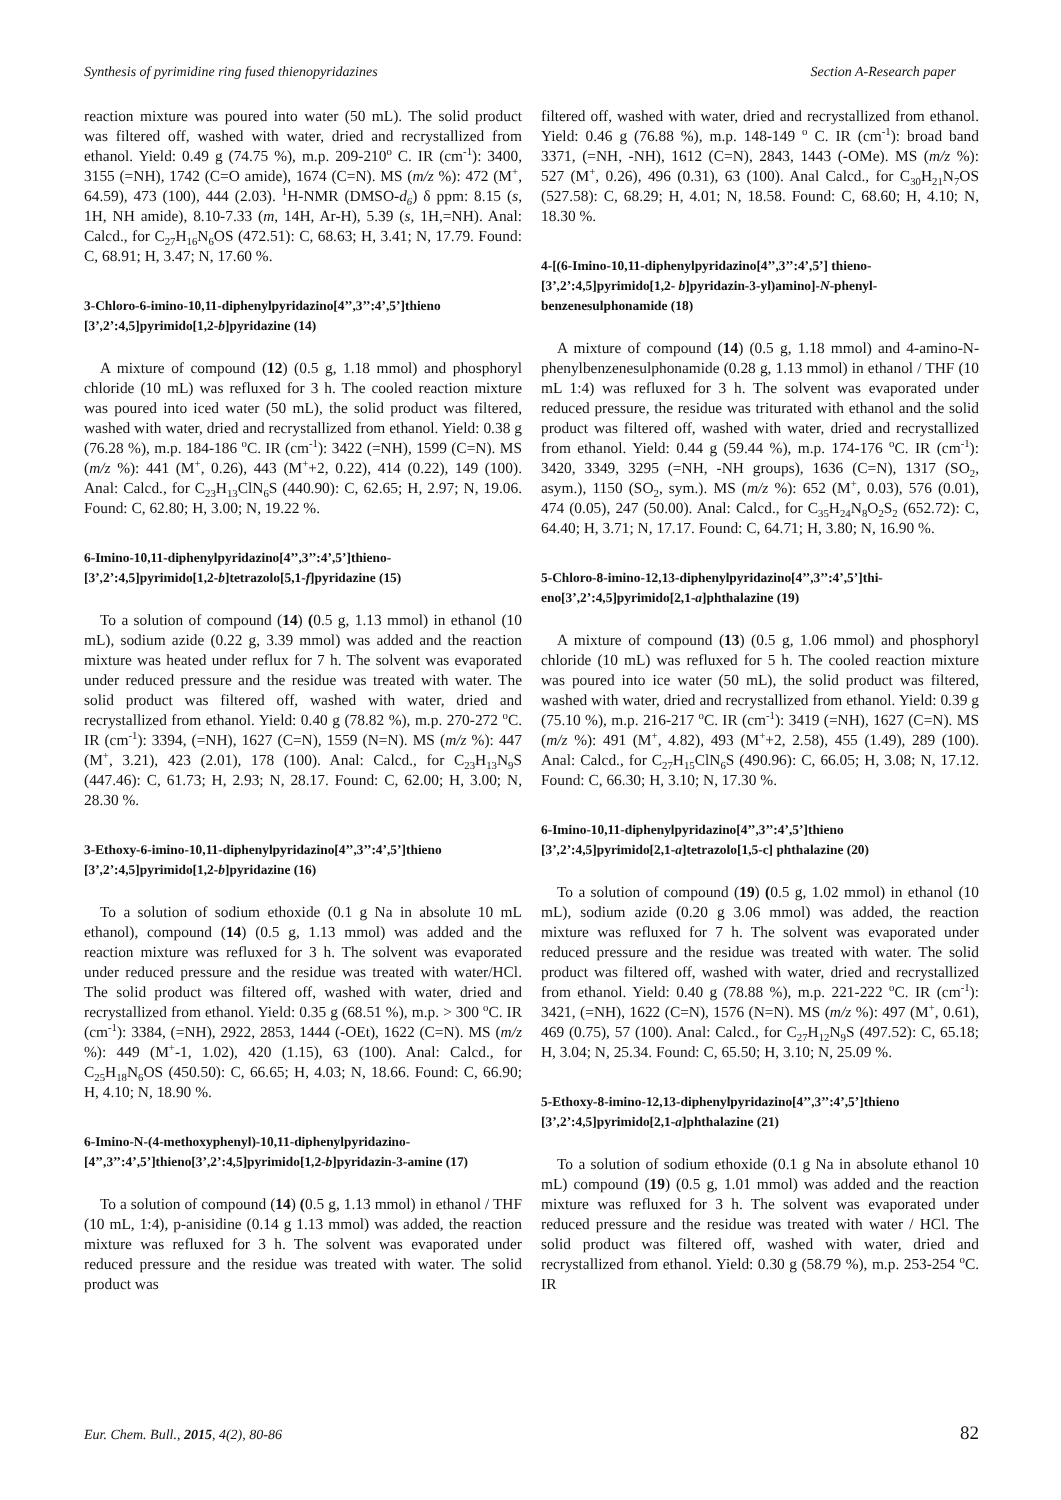Synthesis of pyrimidine ring fused thienopyridazines Section A-Research paper
reaction mixture was poured into water (50 mL). The solid product was filtered off, washed with water, dried and recrystallized from ethanol. Yield: 0.49 g (74.75 %), m.p. 209-210<sup>o</sup> C. IR (cm<sup>-1</sup>): 3400, 3155 (=NH), 1742 (C=O amide), 1674 (C=N). MS (m/z %): 472 (M<sup>+</sup>, 64.59), 473 (100), 444 (2.03). <sup>1</sup>H-NMR (DMSO-d<sub>6</sub>) δ ppm: 8.15 (s, 1H, NH amide), 8.10-7.33 (m, 14H, Ar-H), 5.39 (s, 1H,=NH). Anal: Calcd., for C<sub>27</sub>H<sub>16</sub>N<sub>6</sub>OS (472.51): C, 68.63; H, 3.41; N, 17.79. Found: C, 68.91; H, 3.47; N, 17.60 %.
3-Chloro-6-imino-10,11-diphenylpyridazino[4’’,3’’:4’,5’]thieno [3’,2’:4,5]pyrimido[1,2-b]pyridazine (14)
A mixture of compound (12) (0.5 g, 1.18 mmol) and phosphoryl chloride (10 mL) was refluxed for 3 h. The cooled reaction mixture was poured into iced water (50 mL), the solid product was filtered, washed with water, dried and recrystallized from ethanol. Yield: 0.38 g (76.28 %), m.p. 184-186 <sup>o</sup>C. IR (cm<sup>-1</sup>): 3422 (=NH), 1599 (C=N). MS (m/z %): 441 (M<sup>+</sup>, 0.26), 443 (M<sup>+</sup>+2, 0.22), 414 (0.22), 149 (100). Anal: Calcd., for C<sub>23</sub>H<sub>13</sub>ClN<sub>6</sub>S (440.90): C, 62.65; H, 2.97; N, 19.06. Found: C, 62.80; H, 3.00; N, 19.22 %.
6-Imino-10,11-diphenylpyridazino[4’’,3’’:4’,5’]thieno-[3’,2’:4,5]pyrimido[1,2-b]tetrazolo[5,1-f]pyridazine (15)
To a solution of compound (14) (0.5 g, 1.13 mmol) in ethanol (10 mL), sodium azide (0.22 g, 3.39 mmol) was added and the reaction mixture was heated under reflux for 7 h. The solvent was evaporated under reduced pressure and the residue was treated with water. The solid product was filtered off, washed with water, dried and recrystallized from ethanol. Yield: 0.40 g (78.82 %), m.p. 270-272 <sup>o</sup>C. IR (cm<sup>-1</sup>): 3394, (=NH), 1627 (C=N), 1559 (N=N). MS (m/z %): 447 (M<sup>+</sup>, 3.21), 423 (2.01), 178 (100). Anal: Calcd., for C<sub>23</sub>H<sub>13</sub>N<sub>9</sub>S (447.46): C, 61.73; H, 2.93; N, 28.17. Found: C, 62.00; H, 3.00; N, 28.30 %.
3-Ethoxy-6-imino-10,11-diphenylpyridazino[4’’,3’’:4’,5’]thieno [3’,2’:4,5]pyrimido[1,2-b]pyridazine (16)
To a solution of sodium ethoxide (0.1 g Na in absolute 10 mL ethanol), compound (14) (0.5 g, 1.13 mmol) was added and the reaction mixture was refluxed for 3 h. The solvent was evaporated under reduced pressure and the residue was treated with water/HCl. The solid product was filtered off, washed with water, dried and recrystallized from ethanol. Yield: 0.35 g (68.51 %), m.p. > 300 <sup>o</sup>C. IR (cm<sup>-1</sup>): 3384, (=NH), 2922, 2853, 1444 (-OEt), 1622 (C=N). MS (m/z %): 449 (M<sup>+</sup>-1, 1.02), 420 (1.15), 63 (100). Anal: Calcd., for C<sub>25</sub>H<sub>18</sub>N<sub>6</sub>OS (450.50): C, 66.65; H, 4.03; N, 18.66. Found: C, 66.90; H, 4.10; N, 18.90 %.
6-Imino-N-(4-methoxyphenyl)-10,11-diphenylpyridazino-[4’’,3’’:4’,5’]thieno[3’,2’:4,5]pyrimido[1,2-b]pyridazin-3-amine (17)
To a solution of compound (14) (0.5 g, 1.13 mmol) in ethanol / THF (10 mL, 1:4), p-anisidine (0.14 g 1.13 mmol) was added, the reaction mixture was refluxed for 3 h. The solvent was evaporated under reduced pressure and the residue was treated with water. The solid product was
filtered off, washed with water, dried and recrystallized from ethanol. Yield: 0.46 g (76.88 %), m.p. 148-149 <sup>o</sup> C. IR (cm<sup>-1</sup>): broad band 3371, (=NH, -NH), 1612 (C=N), 2843, 1443 (-OMe). MS (m/z %): 527 (M<sup>+</sup>, 0.26), 496 (0.31), 63 (100). Anal Calcd., for C<sub>30</sub>H<sub>21</sub>N<sub>7</sub>OS (527.58): C, 68.29; H, 4.01; N, 18.58. Found: C, 68.60; H, 4.10; N, 18.30 %.
4-[(6-Imino-10,11-diphenylpyridazino[4’’,3’’:4’,5’] thieno-[3’,2’:4,5]pyrimido[1,2- b]pyridazin-3-yl)amino]-N-phenyl-benzenesulphonamide (18)
A mixture of compound (14) (0.5 g, 1.18 mmol) and 4-amino-N-phenylbenzenesulphonamide (0.28 g, 1.13 mmol) in ethanol / THF (10 mL 1:4) was refluxed for 3 h. The solvent was evaporated under reduced pressure, the residue was triturated with ethanol and the solid product was filtered off, washed with water, dried and recrystallized from ethanol. Yield: 0.44 g (59.44 %), m.p. 174-176 <sup>o</sup>C. IR (cm<sup>-1</sup>): 3420, 3349, 3295 (=NH, -NH groups), 1636 (C=N), 1317 (SO<sub>2</sub>, asym.), 1150 (SO<sub>2</sub>, sym.). MS (m/z %): 652 (M<sup>+</sup>, 0.03), 576 (0.01), 474 (0.05), 247 (50.00). Anal: Calcd., for C<sub>35</sub>H<sub>24</sub>N<sub>8</sub>O<sub>2</sub>S<sub>2</sub> (652.72): C, 64.40; H, 3.71; N, 17.17. Found: C, 64.71; H, 3.80; N, 16.90 %.
5-Chloro-8-imino-12,13-diphenylpyridazino[4’’,3’’:4’,5’]thi-eno[3’,2’:4,5]pyrimido[2,1-a]phthalazine (19)
A mixture of compound (13) (0.5 g, 1.06 mmol) and phosphoryl chloride (10 mL) was refluxed for 5 h. The cooled reaction mixture was poured into ice water (50 mL), the solid product was filtered, washed with water, dried and recrystallized from ethanol. Yield: 0.39 g (75.10 %), m.p. 216-217 <sup>o</sup>C. IR (cm<sup>-1</sup>): 3419 (=NH), 1627 (C=N). MS (m/z %): 491 (M<sup>+</sup>, 4.82), 493 (M<sup>+</sup>+2, 2.58), 455 (1.49), 289 (100). Anal: Calcd., for C<sub>27</sub>H<sub>15</sub>ClN<sub>6</sub>S (490.96): C, 66.05; H, 3.08; N, 17.12. Found: C, 66.30; H, 3.10; N, 17.30 %.
6-Imino-10,11-diphenylpyridazino[4’’,3’’:4’,5’]thieno [3’,2’:4,5]pyrimido[2,1-a]tetrazolo[1,5-c] phthalazine (20)
To a solution of compound (19) (0.5 g, 1.02 mmol) in ethanol (10 mL), sodium azide (0.20 g 3.06 mmol) was added, the reaction mixture was refluxed for 7 h. The solvent was evaporated under reduced pressure and the residue was treated with water. The solid product was filtered off, washed with water, dried and recrystallized from ethanol. Yield: 0.40 g (78.88 %), m.p. 221-222 <sup>o</sup>C. IR (cm<sup>-1</sup>): 3421, (=NH), 1622 (C=N), 1576 (N=N). MS (m/z %): 497 (M<sup>+</sup>, 0.61), 469 (0.75), 57 (100). Anal: Calcd., for C<sub>27</sub>H<sub>12</sub>N<sub>9</sub>S (497.52): C, 65.18; H, 3.04; N, 25.34. Found: C, 65.50; H, 3.10; N, 25.09 %.
5-Ethoxy-8-imino-12,13-diphenylpyridazino[4’’,3’’:4’,5’]thieno [3’,2’:4,5]pyrimido[2,1-a]phthalazine (21)
To a solution of sodium ethoxide (0.1 g Na in absolute ethanol 10 mL) compound (19) (0.5 g, 1.01 mmol) was added and the reaction mixture was refluxed for 3 h. The solvent was evaporated under reduced pressure and the residue was treated with water / HCl. The solid product was filtered off, washed with water, dried and recrystallized from ethanol. Yield: 0.30 g (58.79 %), m.p. 253-254 <sup>o</sup>C. IR
Eur. Chem. Bull., 2015, 4(2), 80-86 82